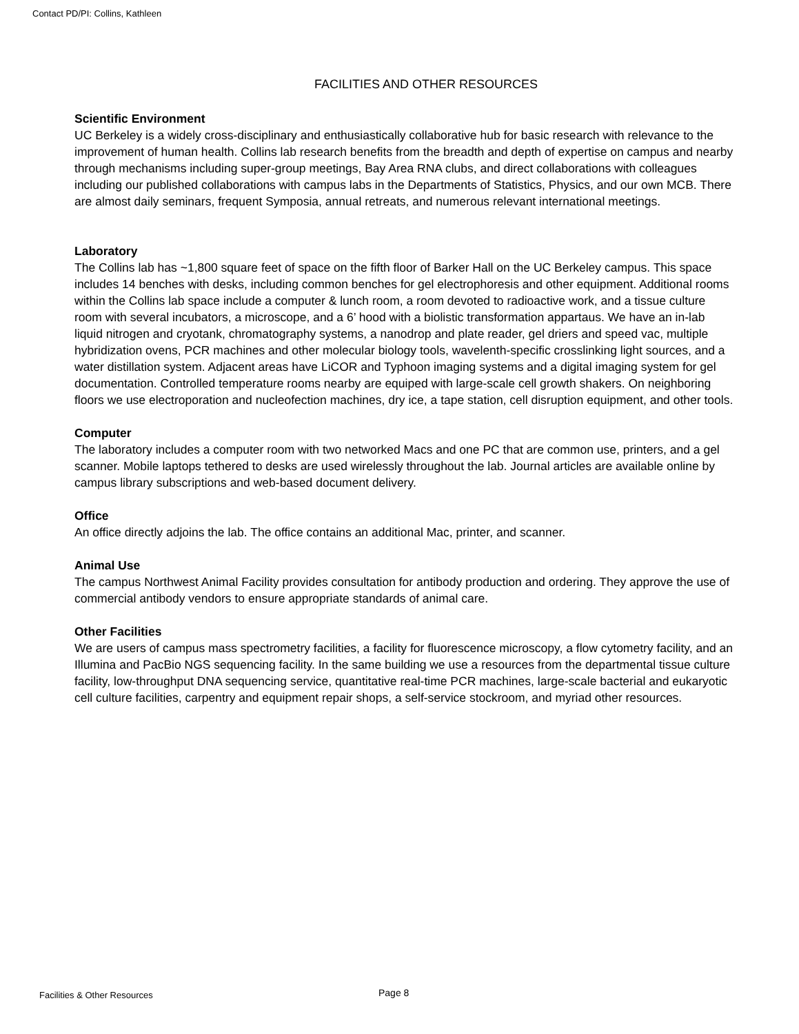Contact PD/PI: Collins, Kathleen
FACILITIES AND OTHER RESOURCES
Scientific Environment
UC Berkeley is a widely cross-disciplinary and enthusiastically collaborative hub for basic research with relevance to the improvement of human health. Collins lab research benefits from the breadth and depth of expertise on campus and nearby through mechanisms including super-group meetings, Bay Area RNA clubs, and direct collaborations with colleagues including our published collaborations with campus labs in the Departments of Statistics, Physics, and our own MCB. There are almost daily seminars, frequent Symposia, annual retreats, and numerous relevant international meetings.
Laboratory
The Collins lab has ~1,800 square feet of space on the fifth floor of Barker Hall on the UC Berkeley campus. This space includes 14 benches with desks, including common benches for gel electrophoresis and other equipment. Additional rooms within the Collins lab space include a computer & lunch room, a room devoted to radioactive work, and a tissue culture room with several incubators, a microscope, and a 6’ hood with a biolistic transformation appartaus. We have an in-lab liquid nitrogen and cryotank, chromatography systems, a nanodrop and plate reader, gel driers and speed vac, multiple hybridization ovens, PCR machines and other molecular biology tools, wavelenth-specific crosslinking light sources, and a water distillation system. Adjacent areas have LiCOR and Typhoon imaging systems and a digital imaging system for gel documentation. Controlled temperature rooms nearby are equiped with large-scale cell growth shakers. On neighboring floors we use electroporation and nucleofection machines, dry ice, a tape station, cell disruption equipment, and other tools.
Computer
The laboratory includes a computer room with two networked Macs and one PC that are common use, printers, and a gel scanner. Mobile laptops tethered to desks are used wirelessly throughout the lab. Journal articles are available online by campus library subscriptions and web-based document delivery.
Office
An office directly adjoins the lab. The office contains an additional Mac, printer, and scanner.
Animal Use
The campus Northwest Animal Facility provides consultation for antibody production and ordering. They approve the use of commercial antibody vendors to ensure appropriate standards of animal care.
Other Facilities
We are users of campus mass spectrometry facilities, a facility for fluorescence microscopy, a flow cytometry facility, and an Illumina and PacBio NGS sequencing facility. In the same building we use a resources from the departmental tissue culture facility, low-throughput DNA sequencing service, quantitative real-time PCR machines, large-scale bacterial and eukaryotic cell culture facilities, carpentry and equipment repair shops, a self-service stockroom, and myriad other resources.
Facilities & Other Resources Page 8